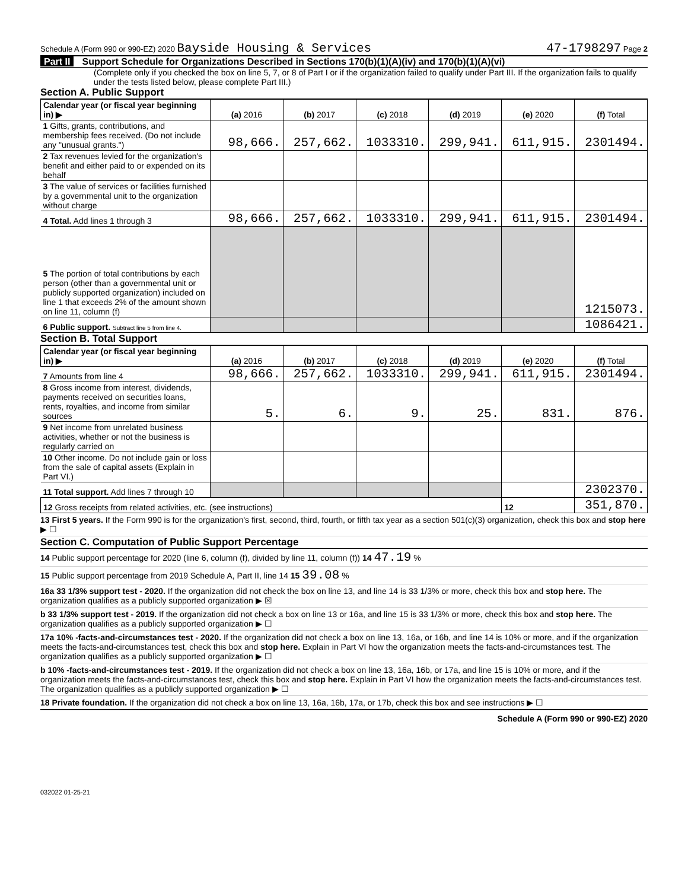Schedule A (Form 990 or 990-EZ) 2020 Bayside Housing & Services 47-1798297 Page 2
Part II Support Schedule for Organizations Described in Sections 170(b)(1)(A)(iv) and 170(b)(1)(A)(vi)
(Complete only if you checked the box on line 5, 7, or 8 of Part I or if the organization failed to qualify under Part III. If the organization fails to qualify under the tests listed below, please complete Part III.)
Section A. Public Support
| Calendar year (or fiscal year beginning in) ▶ | (a) 2016 | (b) 2017 | (c) 2018 | (d) 2019 | (e) 2020 | (f) Total |
| --- | --- | --- | --- | --- | --- | --- |
| 1 Gifts, grants, contributions, and membership fees received. (Do not include any "unusual grants.") | 98,666. | 257,662. | 1033310. | 299,941. | 611,915. | 2301494. |
| 2 Tax revenues levied for the organization's benefit and either paid to or expended on its behalf | | | | | | |
| 3 The value of services or facilities furnished by a governmental unit to the organization without charge | | | | | | |
| 4 Total. Add lines 1 through 3 | 98,666. | 257,662. | 1033310. | 299,941. | 611,915. | 2301494. |
| 5 The portion of total contributions by each person (other than a governmental unit or publicly supported organization) included on line 1 that exceeds 2% of the amount shown on line 11, column (f) | | | | | | 1215073. |
| 6 Public support. Subtract line 5 from line 4. | | | | | | 1086421. |
Section B. Total Support
| Calendar year (or fiscal year beginning in) ▶ | (a) 2016 | (b) 2017 | (c) 2018 | (d) 2019 | (e) 2020 | (f) Total |
| --- | --- | --- | --- | --- | --- | --- |
| 7 Amounts from line 4 | 98,666. | 257,662. | 1033310. | 299,941. | 611,915. | 2301494. |
| 8 Gross income from interest, dividends, payments received on securities loans, rents, royalties, and income from similar sources | 5. | 6. | 9. | 25. | 831. | 876. |
| 9 Net income from unrelated business activities, whether or not the business is regularly carried on | | | | | | |
| 10 Other income. Do not include gain or loss from the sale of capital assets (Explain in Part VI.) | | | | | | |
| 11 Total support. Add lines 7 through 10 | | | | | | 2302370. |
| 12 Gross receipts from related activities, etc. (see instructions) | | | | | 12 | 351,870. |
13 First 5 years. If the Form 990 is for the organization's first, second, third, fourth, or fifth tax year as a section 501(c)(3) organization, check this box and stop here ▶ ☐
Section C. Computation of Public Support Percentage
14 Public support percentage for 2020 (line 6, column (f), divided by line 11, column (f)) 14 47.19 %
15 Public support percentage from 2019 Schedule A, Part II, line 14 15 39.08 %
16a 33 1/3% support test - 2020. If the organization did not check the box on line 13, and line 14 is 33 1/3% or more, check this box and stop here. The organization qualifies as a publicly supported organization ▶ ☒
b 33 1/3% support test - 2019. If the organization did not check a box on line 13 or 16a, and line 15 is 33 1/3% or more, check this box and stop here. The organization qualifies as a publicly supported organization ▶ ☐
17a 10% -facts-and-circumstances test - 2020. If the organization did not check a box on line 13, 16a, or 16b, and line 14 is 10% or more, and if the organization meets the facts-and-circumstances test, check this box and stop here. Explain in Part VI how the organization meets the facts-and-circumstances test. The organization qualifies as a publicly supported organization ▶ ☐
b 10% -facts-and-circumstances test - 2019. If the organization did not check a box on line 13, 16a, 16b, or 17a, and line 15 is 10% or more, and if the organization meets the facts-and-circumstances test, check this box and stop here. Explain in Part VI how the organization meets the facts-and-circumstances test. The organization qualifies as a publicly supported organization ▶ ☐
18 Private foundation. If the organization did not check a box on line 13, 16a, 16b, 17a, or 17b, check this box and see instructions ▶ ☐
Schedule A (Form 990 or 990-EZ) 2020
032022 01-25-21